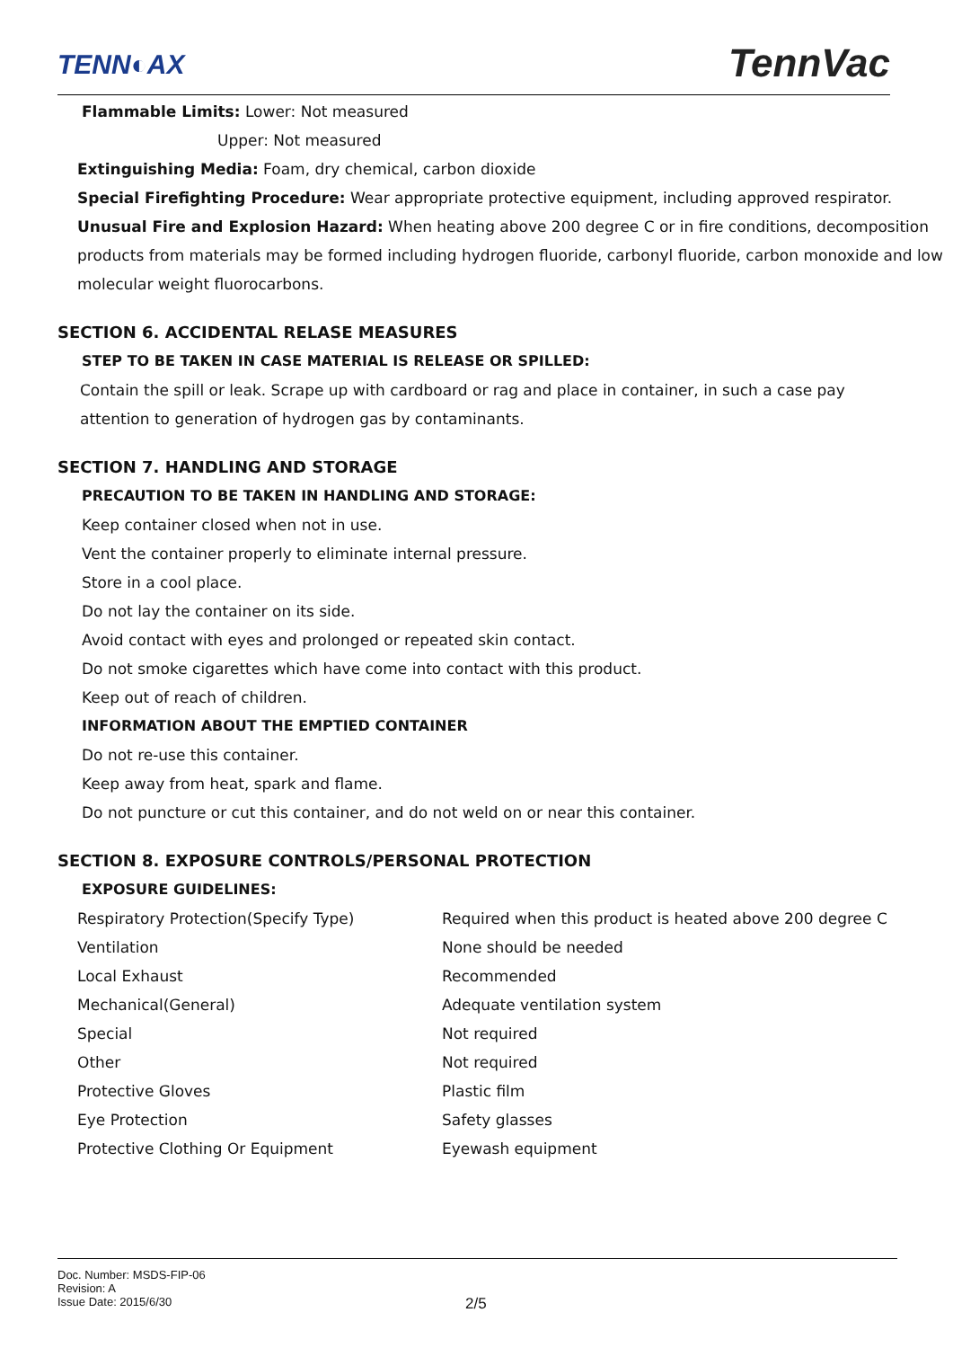TENN◐AX TennVac
Flammable Limits: Lower: Not measured
Upper: Not measured
Extinguishing Media: Foam, dry chemical, carbon dioxide
Special Firefighting Procedure: Wear appropriate protective equipment, including approved respirator.
Unusual Fire and Explosion Hazard: When heating above 200 degree C or in fire conditions, decomposition products from materials may be formed including hydrogen fluoride, carbonyl fluoride, carbon monoxide and low molecular weight fluorocarbons.
SECTION 6. ACCIDENTAL RELASE MEASURES
STEP TO BE TAKEN IN CASE MATERIAL IS RELEASE OR SPILLED:
Contain the spill or leak. Scrape up with cardboard or rag and place in container, in such a case pay attention to generation of hydrogen gas by contaminants.
SECTION 7. HANDLING AND STORAGE
PRECAUTION TO BE TAKEN IN HANDLING AND STORAGE:
Keep container closed when not in use.
Vent the container properly to eliminate internal pressure.
Store in a cool place.
Do not lay the container on its side.
Avoid contact with eyes and prolonged or repeated skin contact.
Do not smoke cigarettes which have come into contact with this product.
Keep out of reach of children.
INFORMATION ABOUT THE EMPTIED CONTAINER
Do not re-use this container.
Keep away from heat, spark and flame.
Do not puncture or cut this container, and do not weld on or near this container.
SECTION 8. EXPOSURE CONTROLS/PERSONAL PROTECTION
EXPOSURE GUIDELINES:
| Respiratory Protection(Specify Type) | Required when this product is heated above 200 degree C |
| Ventilation | None should be needed |
| Local Exhaust | Recommended |
| Mechanical(General) | Adequate ventilation system |
| Special | Not required |
| Other | Not required |
| Protective Gloves | Plastic film |
| Eye Protection | Safety glasses |
| Protective Clothing Or Equipment | Eyewash equipment |
Doc. Number: MSDS-FIP-06
Revision: A
Issue Date: 2015/6/30
2/5